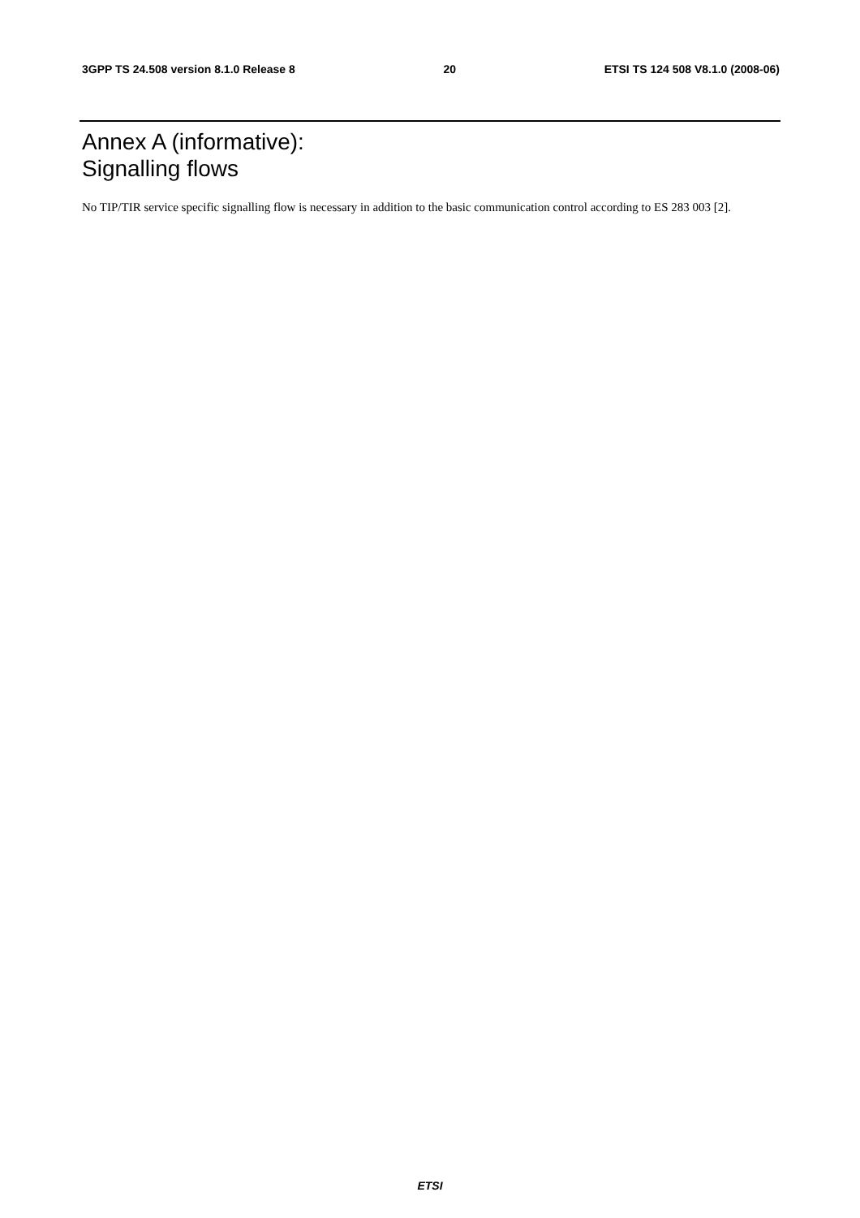3GPP TS 24.508 version 8.1.0 Release 8 20 ETSI TS 124 508 V8.1.0 (2008-06)
Annex A (informative):
Signalling flows
No TIP/TIR service specific signalling flow is necessary in addition to the basic communication control according to ES 283 003 [2].
ETSI